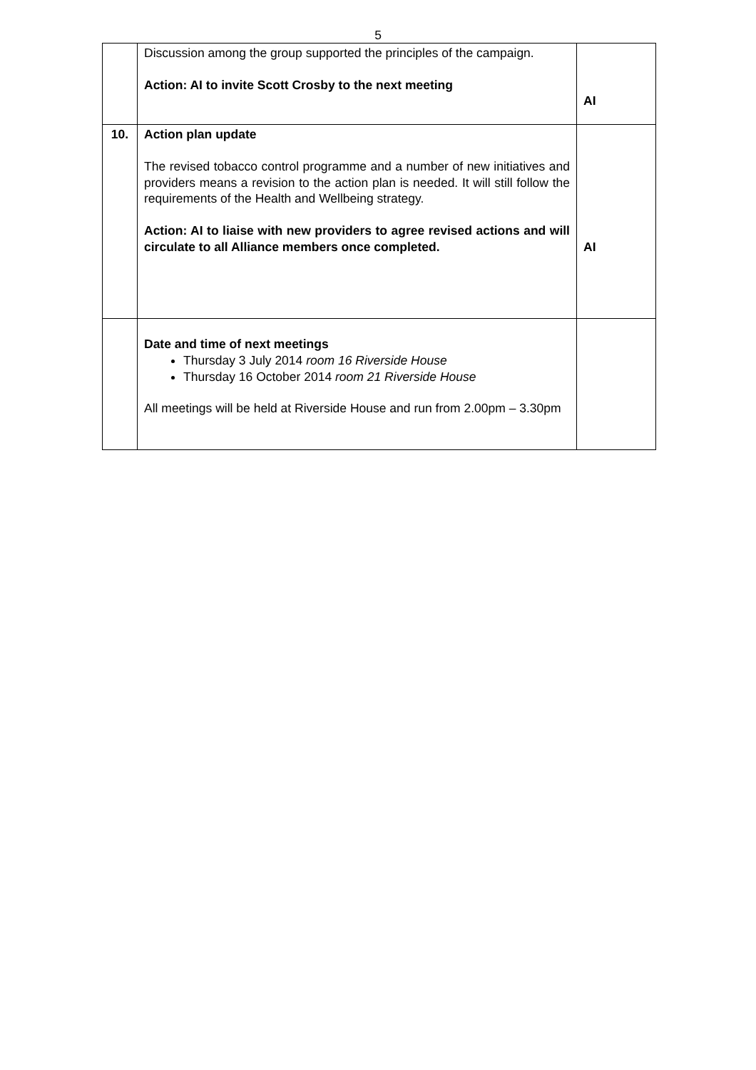5
| | Discussion among the group supported the principles of the campaign. Action: AI to invite Scott Crosby to the next meeting | AI |
| 10. | Action plan update The revised tobacco control programme and a number of new initiatives and providers means a revision to the action plan is needed. It will still follow the requirements of the Health and Wellbeing strategy. Action: AI to liaise with new providers to agree revised actions and will circulate to all Alliance members once completed. | AI |
| | Date and time of next meetings Thursday 3 July 2014 room 16 Riverside House Thursday 16 October 2014 room 21 Riverside House All meetings will be held at Riverside House and run from 2.00pm – 3.30pm | |